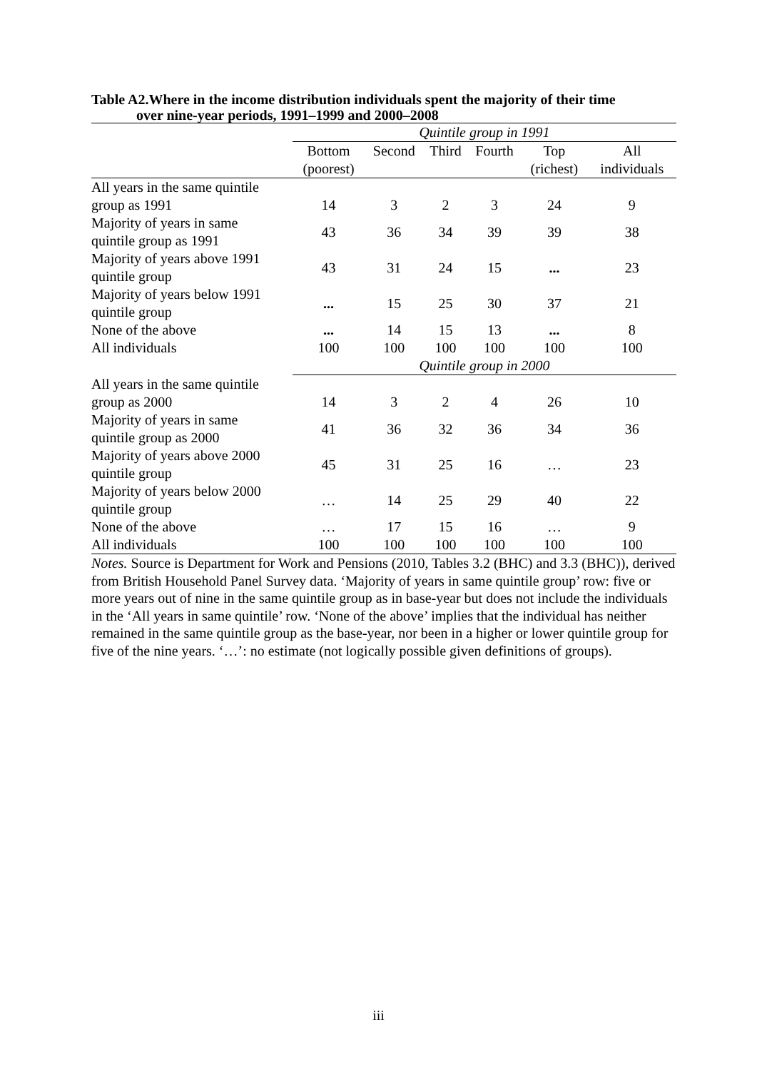Table A2.Where in the income distribution individuals spent the majority of their time
over nine-year periods, 1991–1999 and 2000–2008
| | Quintile group in 1991 | | | | | |
| --- | --- | --- | --- | --- | --- | --- |
| | Bottom (poorest) | Second | Third | Fourth | Top (richest) | All individuals |
| All years in the same quintile group as 1991 | 14 | 3 | 2 | 3 | 24 | 9 |
| Majority of years in same quintile group as 1991 | 43 | 36 | 34 | 39 | 39 | 38 |
| Majority of years above 1991 quintile group | 43 | 31 | 24 | 15 | ... | 23 |
| Majority of years below 1991 quintile group | ... | 15 | 25 | 30 | 37 | 21 |
| None of the above | ... | 14 | 15 | 13 | ... | 8 |
| All individuals | 100 | 100 | 100 | 100 | 100 | 100 |
| | Quintile group in 2000 | | | | | |
| All years in the same quintile group as 2000 | 14 | 3 | 2 | 4 | 26 | 10 |
| Majority of years in same quintile group as 2000 | 41 | 36 | 32 | 36 | 34 | 36 |
| Majority of years above 2000 quintile group | 45 | 31 | 25 | 16 | … | 23 |
| Majority of years below 2000 quintile group | … | 14 | 25 | 29 | 40 | 22 |
| None of the above | … | 17 | 15 | 16 | … | 9 |
| All individuals | 100 | 100 | 100 | 100 | 100 | 100 |
Notes. Source is Department for Work and Pensions (2010, Tables 3.2 (BHC) and 3.3 (BHC)), derived from British Household Panel Survey data. ‘Majority of years in same quintile group’ row: five or more years out of nine in the same quintile group as in base-year but does not include the individuals in the ‘All years in same quintile’ row. ‘None of the above’ implies that the individual has neither remained in the same quintile group as the base-year, nor been in a higher or lower quintile group for five of the nine years. ‘…’: no estimate (not logically possible given definitions of groups).
iii